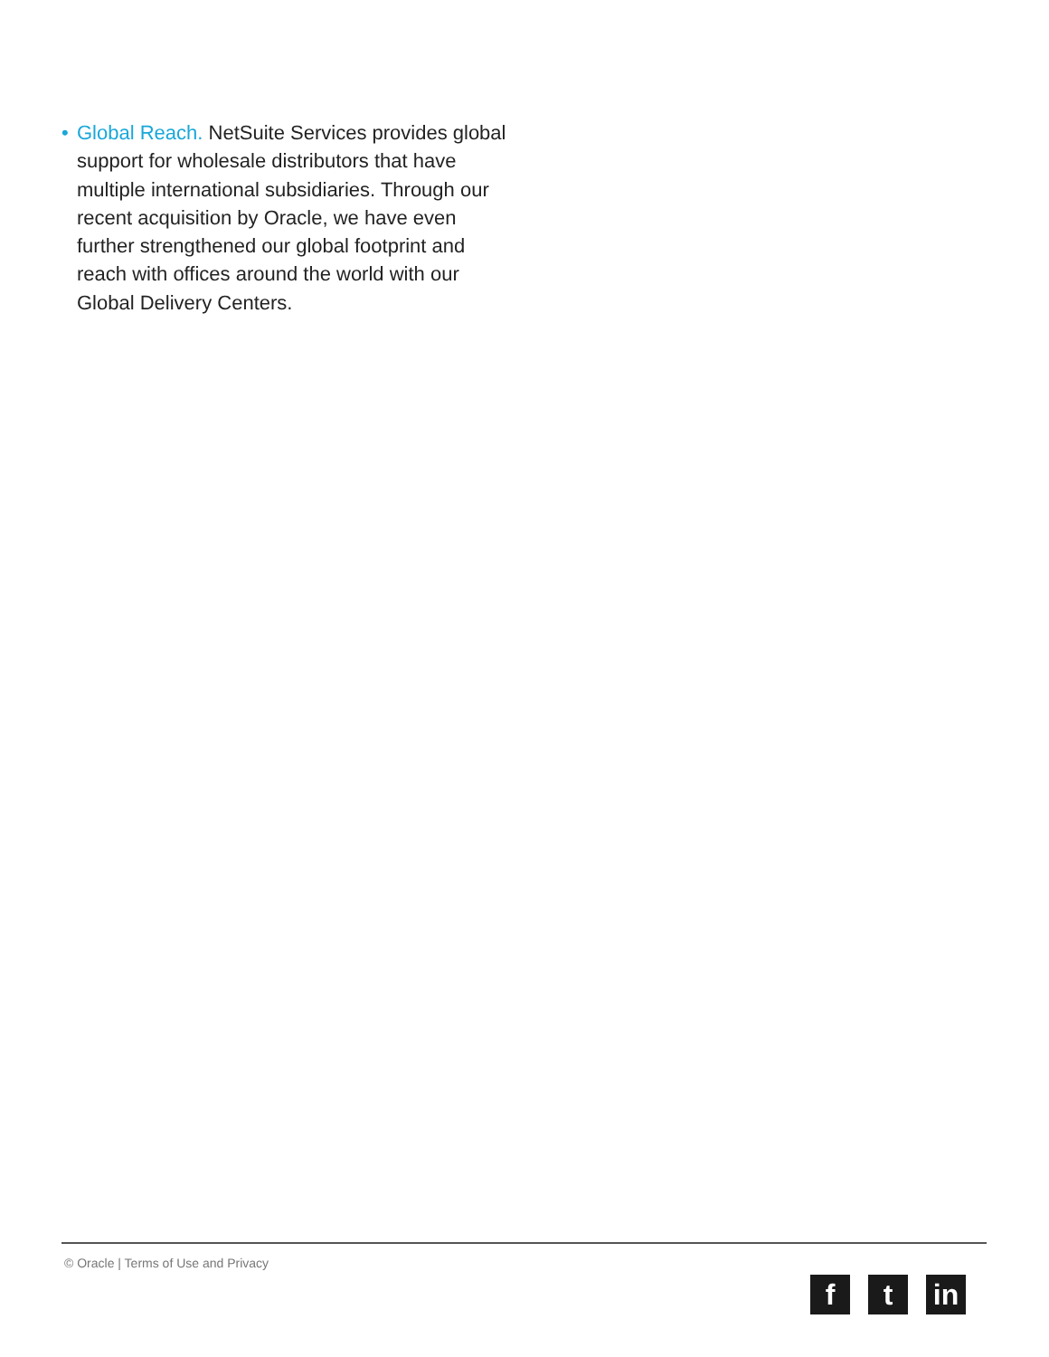•
Global Reach. NetSuite Services provides global support for wholesale distributors that have multiple international subsidiaries. Through our recent acquisition by Oracle, we have even further strengthened our global footprint and reach with offices around the world with our Global Delivery Centers.
© Oracle | Terms of Use and Privacy
ft in